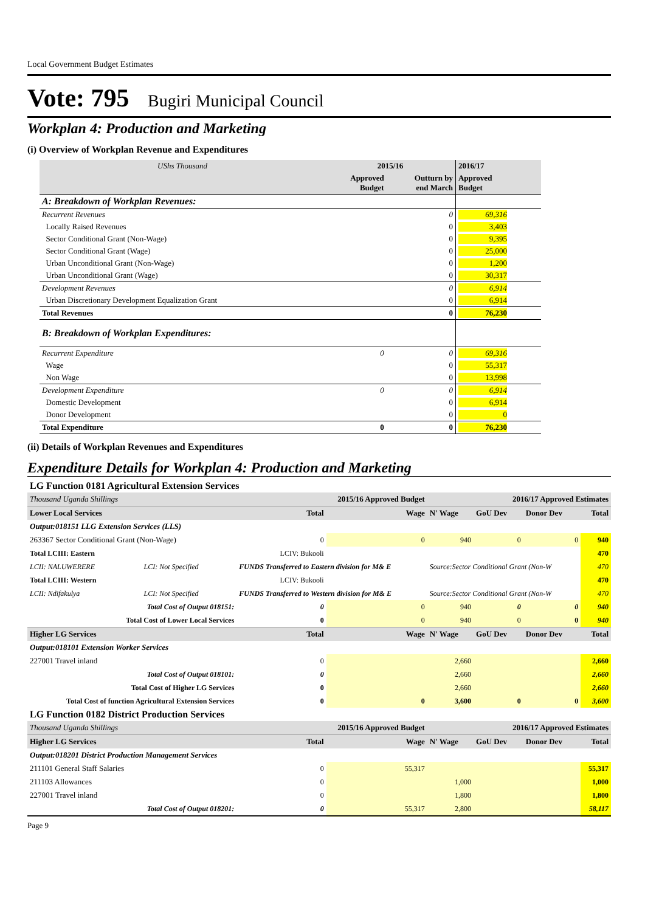Local Government Budget Estimates
Vote: 795 Bugiri Municipal Council
Workplan 4: Production and Marketing
(i) Overview of Workplan Revenue and Expenditures
| UShs Thousand | 2015/16 | | 2016/17 |
| --- | --- | --- | --- |
| | Approved Budget | Outturn by end March | Approved Budget |
| A: Breakdown of Workplan Revenues: | | | |
| Recurrent Revenues | | 0 | 69,316 |
| Locally Raised Revenues | | 0 | 3,403 |
| Sector Conditional Grant (Non-Wage) | | 0 | 9,395 |
| Sector Conditional Grant (Wage) | | 0 | 25,000 |
| Urban Unconditional Grant (Non-Wage) | | 0 | 1,200 |
| Urban Unconditional Grant (Wage) | | 0 | 30,317 |
| Development Revenues | | 0 | 6,914 |
| Urban Discretionary Development Equalization Grant | | 0 | 6,914 |
| Total Revenues | | 0 | 76,230 |
| B: Breakdown of Workplan Expenditures: | | | |
| Recurrent Expenditure | 0 | 0 | 69,316 |
| Wage | | 0 | 55,317 |
| Non Wage | | 0 | 13,998 |
| Development Expenditure | 0 | 0 | 6,914 |
| Domestic Development | | 0 | 6,914 |
| Donor Development | | 0 | 0 |
| Total Expenditure | 0 | 0 | 76,230 |
(ii) Details of Workplan Revenues and Expenditures
Expenditure Details for Workplan 4: Production and Marketing
| LG Function 0181 Agricultural Extension Services | | | | | | | | |
| Thousand Uganda Shillings | | 2015/16 Approved Budget | | | 2016/17 Approved Estimates | | | |
| Lower Local Services | | | Total | Wage | N' Wage | GoU Dev | Donor Dev | Total |
| Output:018151 LLG Extension Services (LLS) | | | | | | | | |
| 263367 Sector Conditional Grant (Non-Wage) | | | 0 | 0 | 940 | 0 | 0 | 940 |
| Total LCIII: Eastern | LCIV: Bukooli | | | | | | | 470 |
| LCII: NALUWERERE | LCI: Not Specified | FUNDS Transferred to Eastern division for M& E | | | Source:Sector Conditional Grant (Non-W | | | 470 |
| Total LCIII: Western | LCIV: Bukooli | | | | | | | 470 |
| LCII: Ndifakulya | LCI: Not Specified | FUNDS Transferred to Western division for M& E | | | Source:Sector Conditional Grant (Non-W | | | 470 |
| Total Cost of Output 018151: | | | 0 | 0 | 940 | 0 | 0 | 940 |
| Total Cost of Lower Local Services | | | 0 | 0 | 940 | 0 | 0 | 940 |
| Higher LG Services | | | Total | Wage | N' Wage | GoU Dev | Donor Dev | Total |
| Output:018101 Extension Worker Services | | | | | | | | |
| 227001 Travel inland | | | 0 | | 2,660 | | | 2,660 |
| Total Cost of Output 018101: | | | 0 | | 2,660 | | | 2,660 |
| Total Cost of Higher LG Services | | | 0 | | 2,660 | | | 2,660 |
| Total Cost of function Agricultural Extension Services | | | 0 | 0 | 3,600 | 0 | 0 | 3,600 |
| LG Function 0182 District Production Services | | | | | | | | |
| Thousand Uganda Shillings | | 2015/16 Approved Budget | | | 2016/17 Approved Estimates | | | |
| Higher LG Services | | | Total | Wage | N' Wage | GoU Dev | Donor Dev | Total |
| Output:018201 District Production Management Services | | | | | | | | |
| 211101 General Staff Salaries | | | 0 | 55,317 | | | | 55,317 |
| 211103 Allowances | | | 0 | | 1,000 | | | 1,000 |
| 227001 Travel inland | | | 0 | | 1,800 | | | 1,800 |
| Total Cost of Output 018201: | | | 0 | 55,317 | 2,800 | | | 58,117 |
Page 9